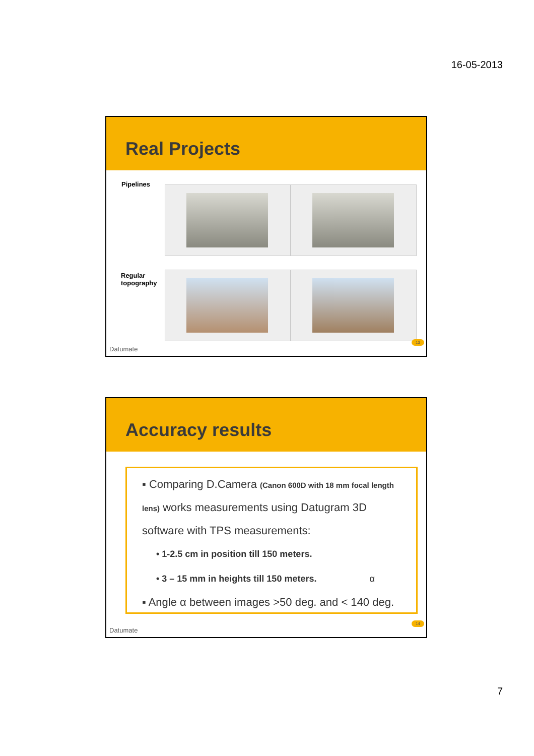16-05-2013
Real Projects
Pipelines
Regular
topography
Datumate
13
Accuracy results
▪ Comparing D.Camera (Canon 600D with 18 mm focal length lens) works measurements using Datugram 3D software with TPS measurements:
• 1-2.5 cm in position till 150 meters.
• 3 – 15 mm in heights till 150 meters. α
▪ Angle α between images >50 deg. and < 140 deg.
Datumate
14
7